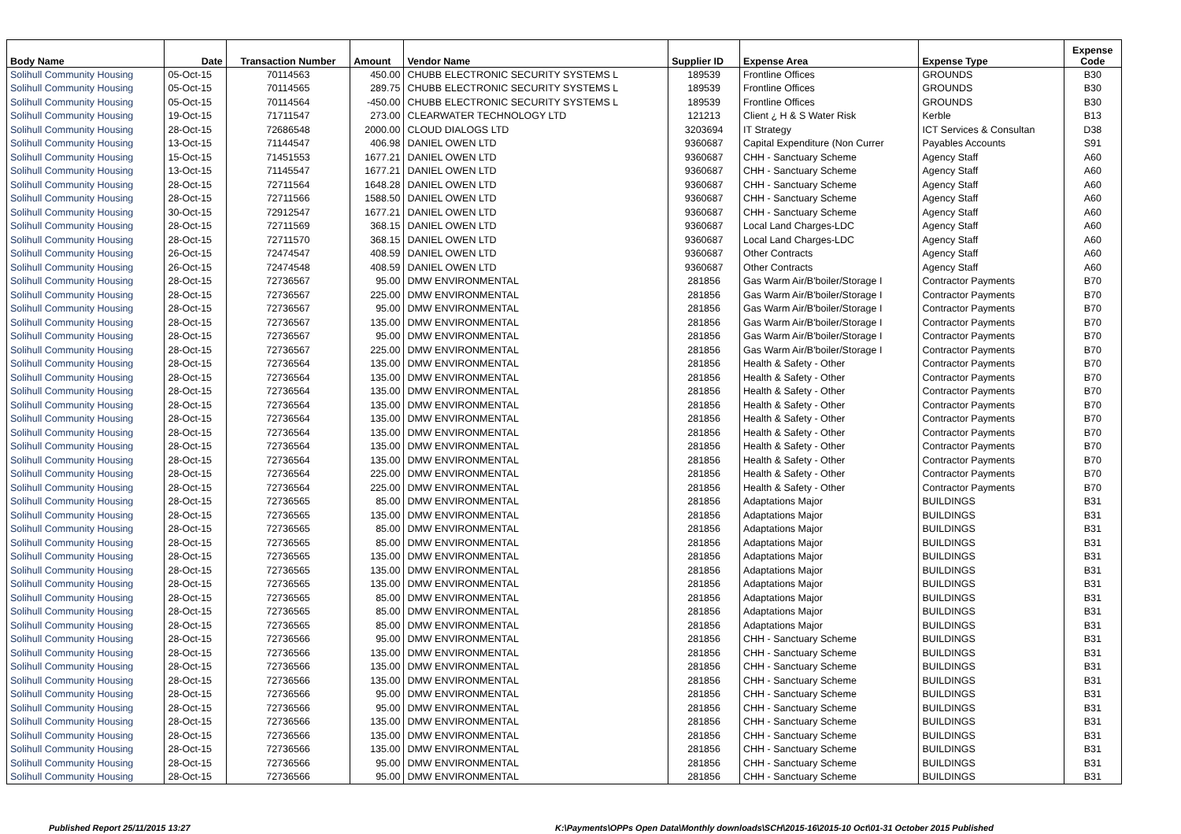| Body Name | Date | Transaction Number | Amount | Vendor Name | Supplier ID | Expense Area | Expense Type | Expense Code |
| --- | --- | --- | --- | --- | --- | --- | --- | --- |
| Solihull Community Housing | 05-Oct-15 | 70114563 | 450.00 | CHUBB ELECTRONIC SECURITY SYSTEMS L | 189539 | Frontline Offices | GROUNDS | B30 |
| Solihull Community Housing | 05-Oct-15 | 70114565 | 289.75 | CHUBB ELECTRONIC SECURITY SYSTEMS L | 189539 | Frontline Offices | GROUNDS | B30 |
| Solihull Community Housing | 05-Oct-15 | 70114564 | -450.00 | CHUBB ELECTRONIC SECURITY SYSTEMS L | 189539 | Frontline Offices | GROUNDS | B30 |
| Solihull Community Housing | 19-Oct-15 | 71711547 | 273.00 | CLEARWATER TECHNOLOGY LTD | 121213 | Client ¿ H & S Water Risk | Kerble | B13 |
| Solihull Community Housing | 28-Oct-15 | 72686548 | 2000.00 | CLOUD DIALOGS LTD | 3203694 | IT Strategy | ICT Services & Consultan | D38 |
| Solihull Community Housing | 13-Oct-15 | 71144547 | 406.98 | DANIEL OWEN LTD | 9360687 | Capital Expenditure (Non Currer | Payables Accounts | S91 |
| Solihull Community Housing | 15-Oct-15 | 71451553 | 1677.21 | DANIEL OWEN LTD | 9360687 | CHH - Sanctuary Scheme | Agency Staff | A60 |
| Solihull Community Housing | 13-Oct-15 | 71145547 | 1677.21 | DANIEL OWEN LTD | 9360687 | CHH - Sanctuary Scheme | Agency Staff | A60 |
| Solihull Community Housing | 28-Oct-15 | 72711564 | 1648.28 | DANIEL OWEN LTD | 9360687 | CHH - Sanctuary Scheme | Agency Staff | A60 |
| Solihull Community Housing | 28-Oct-15 | 72711566 | 1588.50 | DANIEL OWEN LTD | 9360687 | CHH - Sanctuary Scheme | Agency Staff | A60 |
| Solihull Community Housing | 30-Oct-15 | 72912547 | 1677.21 | DANIEL OWEN LTD | 9360687 | CHH - Sanctuary Scheme | Agency Staff | A60 |
| Solihull Community Housing | 28-Oct-15 | 72711569 | 368.15 | DANIEL OWEN LTD | 9360687 | Local Land Charges-LDC | Agency Staff | A60 |
| Solihull Community Housing | 28-Oct-15 | 72711570 | 368.15 | DANIEL OWEN LTD | 9360687 | Local Land Charges-LDC | Agency Staff | A60 |
| Solihull Community Housing | 26-Oct-15 | 72474547 | 408.59 | DANIEL OWEN LTD | 9360687 | Other Contracts | Agency Staff | A60 |
| Solihull Community Housing | 26-Oct-15 | 72474548 | 408.59 | DANIEL OWEN LTD | 9360687 | Other Contracts | Agency Staff | A60 |
| Solihull Community Housing | 28-Oct-15 | 72736567 | 95.00 | DMW ENVIRONMENTAL | 281856 | Gas Warm Air/B'boiler/Storage I | Contractor Payments | B70 |
| Solihull Community Housing | 28-Oct-15 | 72736567 | 225.00 | DMW ENVIRONMENTAL | 281856 | Gas Warm Air/B'boiler/Storage I | Contractor Payments | B70 |
| Solihull Community Housing | 28-Oct-15 | 72736567 | 95.00 | DMW ENVIRONMENTAL | 281856 | Gas Warm Air/B'boiler/Storage I | Contractor Payments | B70 |
| Solihull Community Housing | 28-Oct-15 | 72736567 | 135.00 | DMW ENVIRONMENTAL | 281856 | Gas Warm Air/B'boiler/Storage I | Contractor Payments | B70 |
| Solihull Community Housing | 28-Oct-15 | 72736567 | 95.00 | DMW ENVIRONMENTAL | 281856 | Gas Warm Air/B'boiler/Storage I | Contractor Payments | B70 |
| Solihull Community Housing | 28-Oct-15 | 72736567 | 225.00 | DMW ENVIRONMENTAL | 281856 | Gas Warm Air/B'boiler/Storage I | Contractor Payments | B70 |
| Solihull Community Housing | 28-Oct-15 | 72736564 | 135.00 | DMW ENVIRONMENTAL | 281856 | Health & Safety - Other | Contractor Payments | B70 |
| Solihull Community Housing | 28-Oct-15 | 72736564 | 135.00 | DMW ENVIRONMENTAL | 281856 | Health & Safety - Other | Contractor Payments | B70 |
| Solihull Community Housing | 28-Oct-15 | 72736564 | 135.00 | DMW ENVIRONMENTAL | 281856 | Health & Safety - Other | Contractor Payments | B70 |
| Solihull Community Housing | 28-Oct-15 | 72736564 | 135.00 | DMW ENVIRONMENTAL | 281856 | Health & Safety - Other | Contractor Payments | B70 |
| Solihull Community Housing | 28-Oct-15 | 72736564 | 135.00 | DMW ENVIRONMENTAL | 281856 | Health & Safety - Other | Contractor Payments | B70 |
| Solihull Community Housing | 28-Oct-15 | 72736564 | 135.00 | DMW ENVIRONMENTAL | 281856 | Health & Safety - Other | Contractor Payments | B70 |
| Solihull Community Housing | 28-Oct-15 | 72736564 | 135.00 | DMW ENVIRONMENTAL | 281856 | Health & Safety - Other | Contractor Payments | B70 |
| Solihull Community Housing | 28-Oct-15 | 72736564 | 135.00 | DMW ENVIRONMENTAL | 281856 | Health & Safety - Other | Contractor Payments | B70 |
| Solihull Community Housing | 28-Oct-15 | 72736564 | 225.00 | DMW ENVIRONMENTAL | 281856 | Health & Safety - Other | Contractor Payments | B70 |
| Solihull Community Housing | 28-Oct-15 | 72736564 | 225.00 | DMW ENVIRONMENTAL | 281856 | Health & Safety - Other | Contractor Payments | B70 |
| Solihull Community Housing | 28-Oct-15 | 72736565 | 85.00 | DMW ENVIRONMENTAL | 281856 | Adaptations Major | BUILDINGS | B31 |
| Solihull Community Housing | 28-Oct-15 | 72736565 | 135.00 | DMW ENVIRONMENTAL | 281856 | Adaptations Major | BUILDINGS | B31 |
| Solihull Community Housing | 28-Oct-15 | 72736565 | 85.00 | DMW ENVIRONMENTAL | 281856 | Adaptations Major | BUILDINGS | B31 |
| Solihull Community Housing | 28-Oct-15 | 72736565 | 85.00 | DMW ENVIRONMENTAL | 281856 | Adaptations Major | BUILDINGS | B31 |
| Solihull Community Housing | 28-Oct-15 | 72736565 | 135.00 | DMW ENVIRONMENTAL | 281856 | Adaptations Major | BUILDINGS | B31 |
| Solihull Community Housing | 28-Oct-15 | 72736565 | 135.00 | DMW ENVIRONMENTAL | 281856 | Adaptations Major | BUILDINGS | B31 |
| Solihull Community Housing | 28-Oct-15 | 72736565 | 135.00 | DMW ENVIRONMENTAL | 281856 | Adaptations Major | BUILDINGS | B31 |
| Solihull Community Housing | 28-Oct-15 | 72736565 | 85.00 | DMW ENVIRONMENTAL | 281856 | Adaptations Major | BUILDINGS | B31 |
| Solihull Community Housing | 28-Oct-15 | 72736565 | 85.00 | DMW ENVIRONMENTAL | 281856 | Adaptations Major | BUILDINGS | B31 |
| Solihull Community Housing | 28-Oct-15 | 72736565 | 85.00 | DMW ENVIRONMENTAL | 281856 | Adaptations Major | BUILDINGS | B31 |
| Solihull Community Housing | 28-Oct-15 | 72736566 | 95.00 | DMW ENVIRONMENTAL | 281856 | CHH - Sanctuary Scheme | BUILDINGS | B31 |
| Solihull Community Housing | 28-Oct-15 | 72736566 | 135.00 | DMW ENVIRONMENTAL | 281856 | CHH - Sanctuary Scheme | BUILDINGS | B31 |
| Solihull Community Housing | 28-Oct-15 | 72736566 | 135.00 | DMW ENVIRONMENTAL | 281856 | CHH - Sanctuary Scheme | BUILDINGS | B31 |
| Solihull Community Housing | 28-Oct-15 | 72736566 | 135.00 | DMW ENVIRONMENTAL | 281856 | CHH - Sanctuary Scheme | BUILDINGS | B31 |
| Solihull Community Housing | 28-Oct-15 | 72736566 | 95.00 | DMW ENVIRONMENTAL | 281856 | CHH - Sanctuary Scheme | BUILDINGS | B31 |
| Solihull Community Housing | 28-Oct-15 | 72736566 | 95.00 | DMW ENVIRONMENTAL | 281856 | CHH - Sanctuary Scheme | BUILDINGS | B31 |
| Solihull Community Housing | 28-Oct-15 | 72736566 | 135.00 | DMW ENVIRONMENTAL | 281856 | CHH - Sanctuary Scheme | BUILDINGS | B31 |
| Solihull Community Housing | 28-Oct-15 | 72736566 | 135.00 | DMW ENVIRONMENTAL | 281856 | CHH - Sanctuary Scheme | BUILDINGS | B31 |
| Solihull Community Housing | 28-Oct-15 | 72736566 | 135.00 | DMW ENVIRONMENTAL | 281856 | CHH - Sanctuary Scheme | BUILDINGS | B31 |
| Solihull Community Housing | 28-Oct-15 | 72736566 | 95.00 | DMW ENVIRONMENTAL | 281856 | CHH - Sanctuary Scheme | BUILDINGS | B31 |
| Solihull Community Housing | 28-Oct-15 | 72736566 | 95.00 | DMW ENVIRONMENTAL | 281856 | CHH - Sanctuary Scheme | BUILDINGS | B31 |
Published Report 25/11/2015 13:27
K:\Payments\OPPs Open Data\Monthly downloads\SCH\2015-16\2015-10 Oct\01-31 October 2015 Published